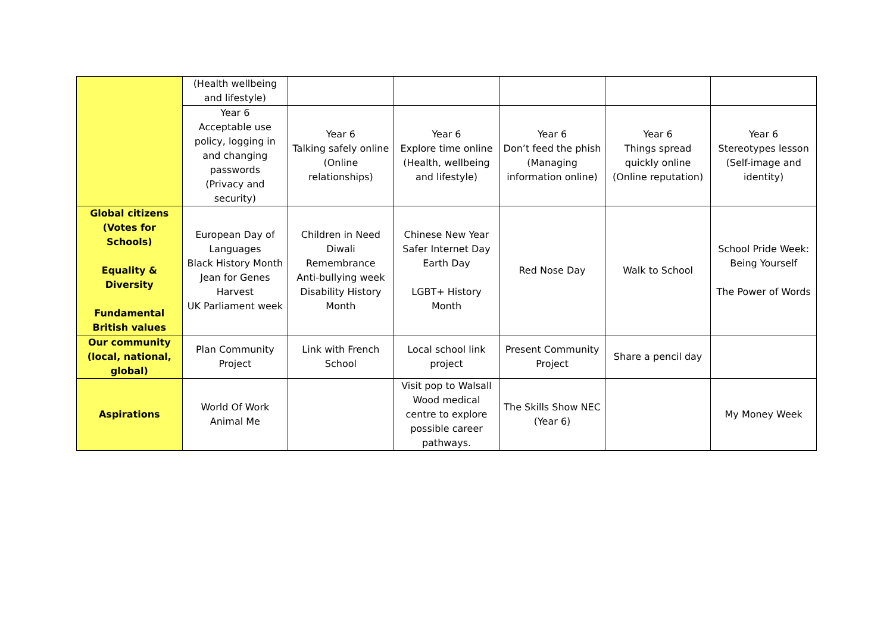| | (Health wellbeing and lifestyle) | | | | | |
| | Year 6 Acceptable use policy, logging in and changing passwords (Privacy and security) | Year 6 Talking safely online (Online relationships) | Year 6 Explore time online (Health, wellbeing and lifestyle) | Year 6 Don’t feed the phish (Managing information online) | Year 6 Things spread quickly online (Online reputation) | Year 6 Stereotypes lesson (Self-image and identity) |
| Global citizens (Votes for Schools) Equality & Diversity Fundamental British values | European Day of Languages Black History Month Jean for Genes Harvest UK Parliament week | Children in Need Diwali Remembrance Anti-bullying week Disability History Month | Chinese New Year Safer Internet Day Earth Day LGBT+ History Month | Red Nose Day | Walk to School | School Pride Week: Being Yourself The Power of Words |
| Our community (local, national, global) | Plan Community Project | Link with French School | Local school link project | Present Community Project | Share a pencil day | |
| Aspirations | World Of Work Animal Me | | Visit pop to Walsall Wood medical centre to explore possible career pathways. | The Skills Show NEC (Year 6) | | My Money Week |